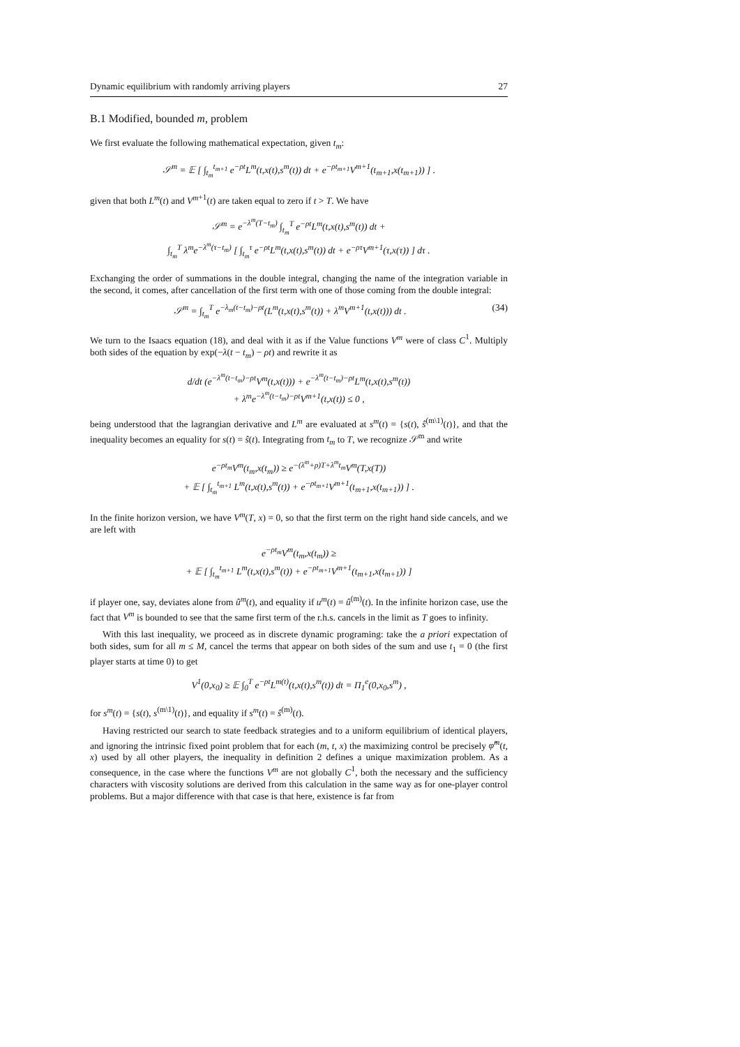Dynamic equilibrium with randomly arriving players 27
B.1 Modified, bounded m, problem
We first evaluate the following mathematical expectation, given t<sub>m</sub>:
𝒮<sup>m</sup> = 𝔼 [ ∫<sub>t<sub>m</sub></sub><sup>t<sub>m+1</sub></sup> e<sup>−ρt</sup>L<sup>m</sup>(t,x(t),s<sup>m</sup>(t)) dt + e<sup>−ρt<sub>m+1</sub></sup>V<sup>m+1</sup>(t<sub>m+1</sub>,x(t<sub>m+1</sub>)) ] .
given that both L<sup>m</sup>(t) and V<sup>m</sup><sup>+1</sup>(t) are taken equal to zero if t > T. We have
𝒮<sup>m</sup> = e<sup>−λ<sup>m</sup>(T−t<sub>m</sub>)</sup> ∫<sub>t<sub>m</sub></sub><sup>T</sup> e<sup>−ρt</sup>L<sup>m</sup>(t,x(t),s<sup>m</sup>(t)) dt +
∫<sub>t<sub>m</sub></sub><sup>T</sup> λ<sup>m</sup>e<sup>−λ<sup>m</sup>(τ−t<sub>m</sub>)</sup> [ ∫<sub>t<sub>m</sub></sub><sup>τ</sup> e<sup>−ρt</sup>L<sup>m</sup>(t,x(t),s<sup>m</sup>(t)) dt + e<sup>−ρτ</sup>V<sup>m+1</sup>(τ,x(τ)) ] dτ .
Exchanging the order of summations in the double integral, changing the name of the integration variable in the second, it comes, after cancellation of the first term with one of those coming from the double integral:
𝒮<sup>m</sup> = ∫<sub>t<sub>m</sub></sub><sup>T</sup> e<sup>−λ<sub>m</sub>(t−t<sub>m</sub>)−ρt</sup>(L<sup>m</sup>(t,x(t),s<sup>m</sup>(t)) + λ<sup>m</sup>V<sup>m+1</sup>(t,x(t))) dt . (34)
We turn to the Isaacs equation (18), and deal with it as if the Value functions V<sup>m</sup> were of class C<sup>1</sup>. Multiply both sides of the equation by exp(−λ(t − t<sub>m</sub>) − ρt) and rewrite it as
d/dt (e<sup>−λ<sup>m</sup>(t−t<sub>m</sub>)−ρt</sup>V<sup>m</sup>(t,x(t))) + e<sup>−λ<sup>m</sup>(t−t<sub>m</sub>)−ρt</sup>L<sup>m</sup>(t,x(t),s<sup>m</sup>(t))
+ λ<sup>m</sup>e<sup>−λ<sup>m</sup>(t−t<sub>m</sub>)−ρt</sup>V<sup>m+1</sup>(t,x(t)) ≤ 0 ,
being understood that the lagrangian derivative and L<sup>m</sup> are evaluated at s<sup>m</sup>(t) = {s(t), ŝ<sup>(m\1)</sup>(t)}, and that the inequality becomes an equality for s(t) = ŝ(t). Integrating from t<sub>m</sub> to T, we recognize 𝒮<sup>m</sup> and write
e<sup>−ρt<sub>m</sub></sup>V<sup>m</sup>(t<sub>m</sub>,x(t<sub>m</sub>)) ≥ e<sup>−(λ<sup>m</sup>+ρ)T+λ<sup>m</sup>t<sub>m</sub></sup>V<sup>m</sup>(T,x(T))
+ 𝔼 [ ∫<sub>t<sub>m</sub></sub><sup>t<sub>m+1</sub></sup> L<sup>m</sup>(t,x(t),s<sup>m</sup>(t)) + e<sup>−ρt<sub>m+1</sub></sup>V<sup>m+1</sup>(t<sub>m+1</sub>,x(t<sub>m+1</sub>)) ] .
In the finite horizon version, we have V<sup>m</sup>(T, x) = 0, so that the first term on the right hand side cancels, and we are left with
e<sup>−ρt<sub>m</sub></sup>V<sup>m</sup>(t<sub>m</sub>,x(t<sub>m</sub>)) ≥
+ 𝔼 [ ∫<sub>t<sub>m</sub></sub><sup>t<sub>m+1</sub></sup> L<sup>m</sup>(t,x(t),s<sup>m</sup>(t)) + e<sup>−ρt<sub>m+1</sub></sup>V<sup>m+1</sup>(t<sub>m+1</sub>,x(t<sub>m+1</sub>)) ]
if player one, say, deviates alone from û<sup>m</sup>(t), and equality if u<sup>m</sup>(t) = û<sup>(m)</sup>(t). In the infinite horizon case, use the fact that V<sup>m</sup> is bounded to see that the same first term of the r.h.s. cancels in the limit as T goes to infinity.
With this last inequality, we proceed as in discrete dynamic programing: take the a priori expectation of both sides, sum for all m ≤ M, cancel the terms that appear on both sides of the sum and use t<sub>1</sub> = 0 (the first player starts at time 0) to get
V<sup>1</sup>(0,x<sub>0</sub>) ≥ 𝔼 ∫<sub>0</sub><sup>T</sup> e<sup>−ρt</sup>L<sup>m(t)</sup>(t,x(t),s<sup>m</sup>(t)) dt = Π<sub>1</sub><sup>e</sup>(0,x<sub>0</sub>,s<sup>m</sup>) ,
for s<sup>m</sup>(t) = {s(t), s<sup>(m\1)</sup>(t)}, and equality if s<sup>m</sup>(t) = ŝ<sup>(m)</sup>(t).
Having restricted our search to state feedback strategies and to a uniform equilibrium of identical players, and ignoring the intrinsic fixed point problem that for each (m, t, x) the maximizing control be precisely φ̂<sup>m</sup>(t, x) used by all other players, the inequality in definition 2 defines a unique maximization problem. As a consequence, in the case where the functions V<sup>m</sup> are not globally C<sup>1</sup>, both the necessary and the sufficiency characters with viscosity solutions are derived from this calculation in the same way as for one-player control problems. But a major difference with that case is that here, existence is far from